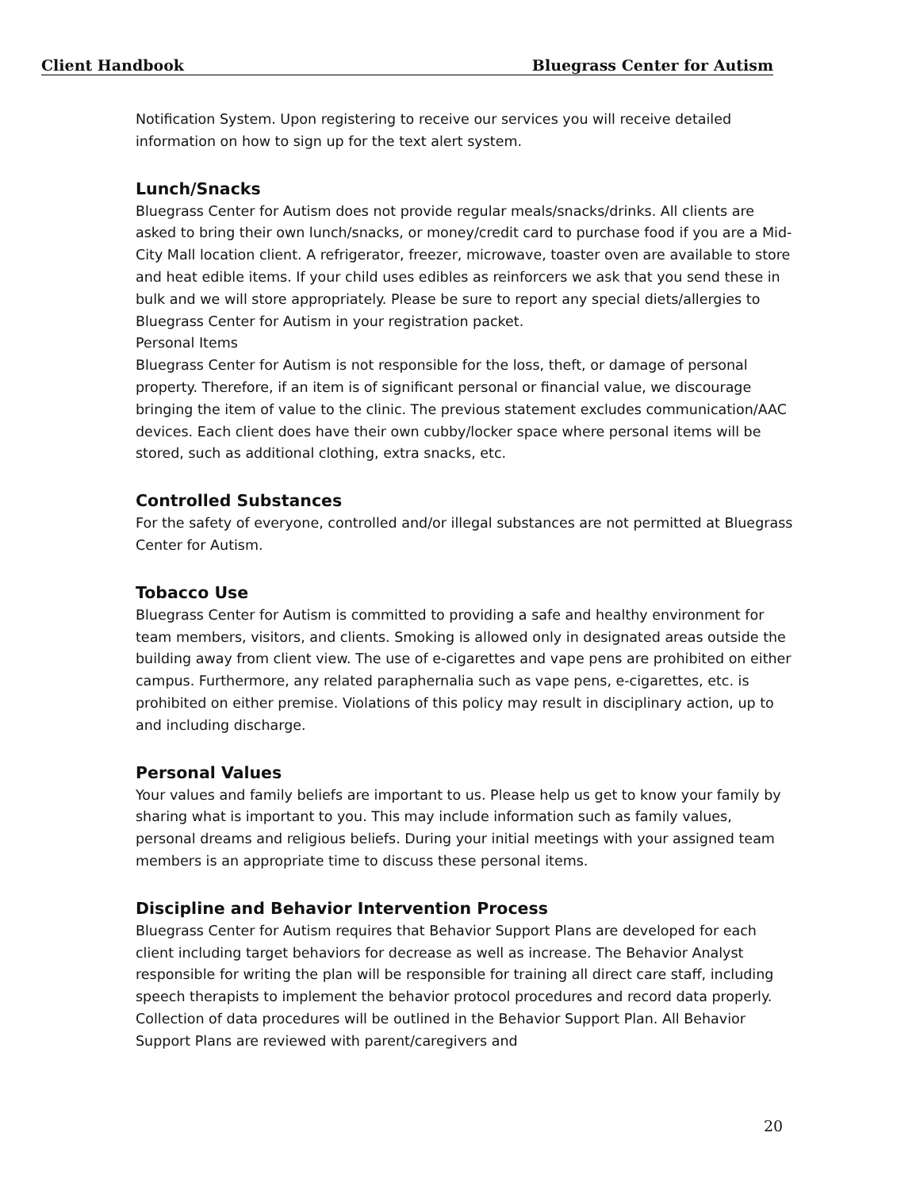Client Handbook Bluegrass Center for Autism
Notification System. Upon registering to receive our services you will receive detailed information on how to sign up for the text alert system.
Lunch/Snacks
Bluegrass Center for Autism does not provide regular meals/snacks/drinks. All clients are asked to bring their own lunch/snacks, or money/credit card to purchase food if you are a Mid-City Mall location client. A refrigerator, freezer, microwave, toaster oven are available to store and heat edible items. If your child uses edibles as reinforcers we ask that you send these in bulk and we will store appropriately. Please be sure to report any special diets/allergies to Bluegrass Center for Autism in your registration packet.
Personal Items
Bluegrass Center for Autism is not responsible for the loss, theft, or damage of personal property. Therefore, if an item is of significant personal or financial value, we discourage bringing the item of value to the clinic. The previous statement excludes communication/AAC devices. Each client does have their own cubby/locker space where personal items will be stored, such as additional clothing, extra snacks, etc.
Controlled Substances
For the safety of everyone, controlled and/or illegal substances are not permitted at Bluegrass Center for Autism.
Tobacco Use
Bluegrass Center for Autism is committed to providing a safe and healthy environment for team members, visitors, and clients. Smoking is allowed only in designated areas outside the building away from client view. The use of e-cigarettes and vape pens are prohibited on either campus. Furthermore, any related paraphernalia such as vape pens, e-cigarettes, etc. is prohibited on either premise. Violations of this policy may result in disciplinary action, up to and including discharge.
Personal Values
Your values and family beliefs are important to us. Please help us get to know your family by sharing what is important to you. This may include information such as family values, personal dreams and religious beliefs. During your initial meetings with your assigned team members is an appropriate time to discuss these personal items.
Discipline and Behavior Intervention Process
Bluegrass Center for Autism requires that Behavior Support Plans are developed for each client including target behaviors for decrease as well as increase. The Behavior Analyst responsible for writing the plan will be responsible for training all direct care staff, including speech therapists to implement the behavior protocol procedures and record data properly. Collection of data procedures will be outlined in the Behavior Support Plan. All Behavior Support Plans are reviewed with parent/caregivers and
20